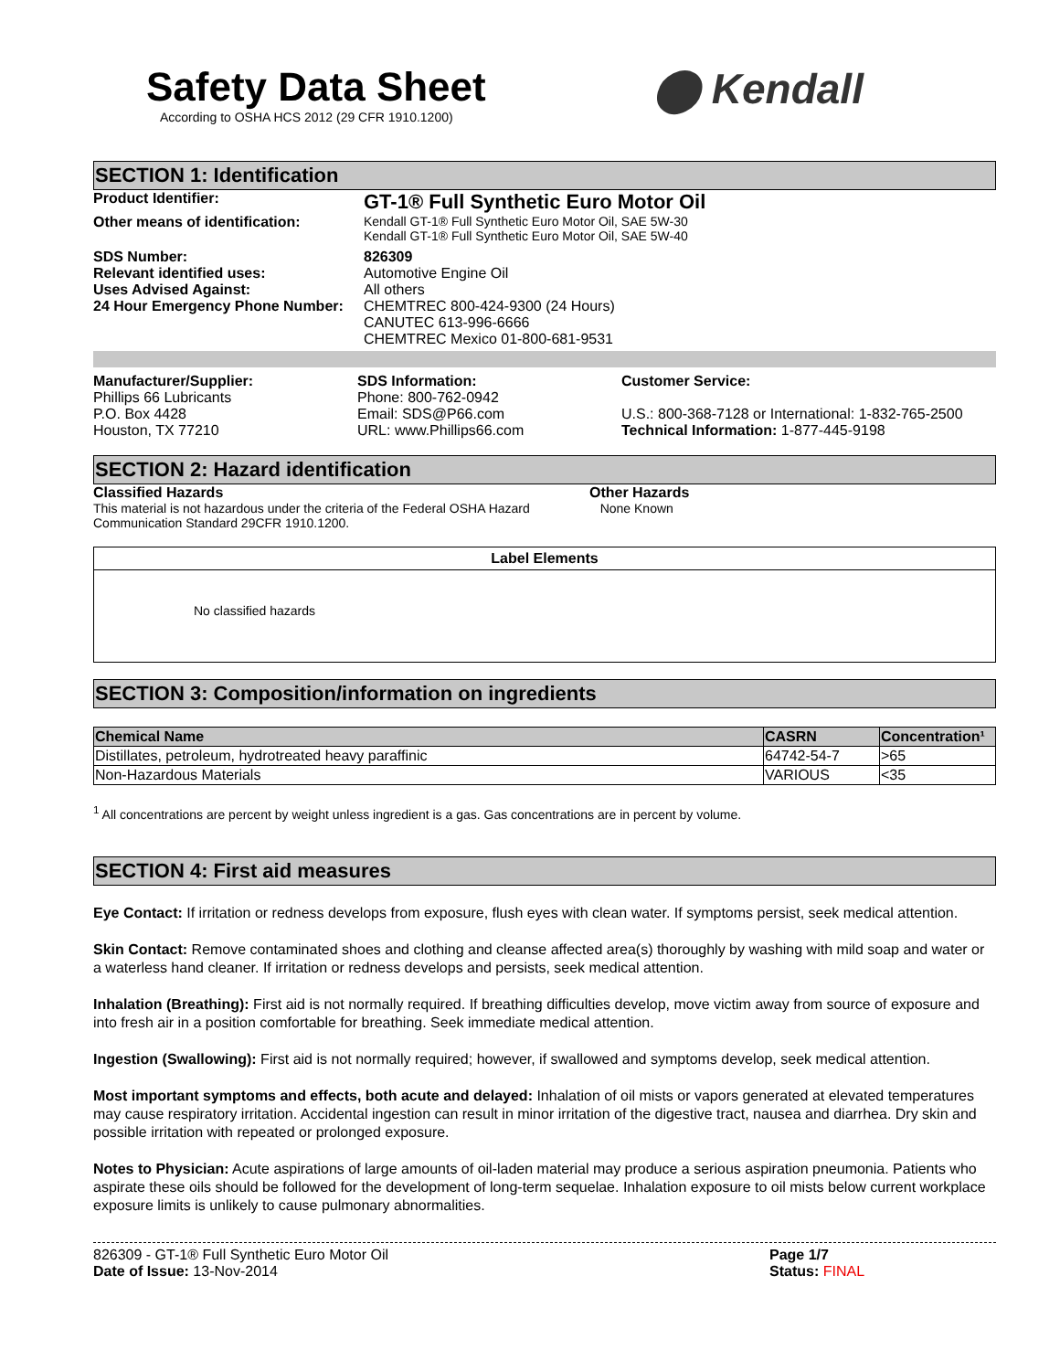Safety Data Sheet
According to OSHA HCS 2012 (29 CFR 1910.1200)
⬤ Kendall
SECTION 1: Identification
Product Identifier:
GT-1® Full Synthetic Euro Motor Oil
Other means of identification: Kendall GT-1® Full Synthetic Euro Motor Oil, SAE 5W-30
Kendall GT-1® Full Synthetic Euro Motor Oil, SAE 5W-40
SDS Number: 826309
Relevant identified uses: Automotive Engine Oil
Uses Advised Against: All others
24 Hour Emergency Phone Number:
CHEMTREC 800-424-9300 (24 Hours)
CANUTEC 613-996-6666
CHEMTREC Mexico 01-800-681-9531
Manufacturer/Supplier:
Phillips 66 Lubricants
P.O. Box 4428
Houston, TX 77210
SDS Information:
Phone: 800-762-0942
Email: SDS@P66.com
URL: www.Phillips66.com
Customer Service:
U.S.: 800-368-7128 or International: 1-832-765-2500
Technical Information: 1-877-445-9198
SECTION 2: Hazard identification
Classified Hazards
This material is not hazardous under the criteria of the Federal OSHA Hazard Communication Standard 29CFR 1910.1200.
Other Hazards
None Known
Label Elements
No classified hazards
SECTION 3: Composition/information on ingredients
| Chemical Name | CASRN | Concentration¹ |
| --- | --- | --- |
| Distillates, petroleum, hydrotreated heavy paraffinic | 64742-54-7 | >65 |
| Non-Hazardous Materials | VARIOUS | <35 |
<sup>1</sup> All concentrations are percent by weight unless ingredient is a gas. Gas concentrations are in percent by volume.
SECTION 4: First aid measures
Eye Contact: If irritation or redness develops from exposure, flush eyes with clean water. If symptoms persist, seek medical attention.
Skin Contact: Remove contaminated shoes and clothing and cleanse affected area(s) thoroughly by washing with mild soap and water or a waterless hand cleaner. If irritation or redness develops and persists, seek medical attention.
Inhalation (Breathing): First aid is not normally required. If breathing difficulties develop, move victim away from source of exposure and into fresh air in a position comfortable for breathing. Seek immediate medical attention.
Ingestion (Swallowing): First aid is not normally required; however, if swallowed and symptoms develop, seek medical attention.
Most important symptoms and effects, both acute and delayed: Inhalation of oil mists or vapors generated at elevated temperatures may cause respiratory irritation. Accidental ingestion can result in minor irritation of the digestive tract, nausea and diarrhea. Dry skin and possible irritation with repeated or prolonged exposure.
Notes to Physician: Acute aspirations of large amounts of oil-laden material may produce a serious aspiration pneumonia. Patients who aspirate these oils should be followed for the development of long-term sequelae. Inhalation exposure to oil mists below current workplace exposure limits is unlikely to cause pulmonary abnormalities.
826309 - GT-1® Full Synthetic Euro Motor Oil
Date of Issue: 13-Nov-2014
Page 1/7
Status: FINAL